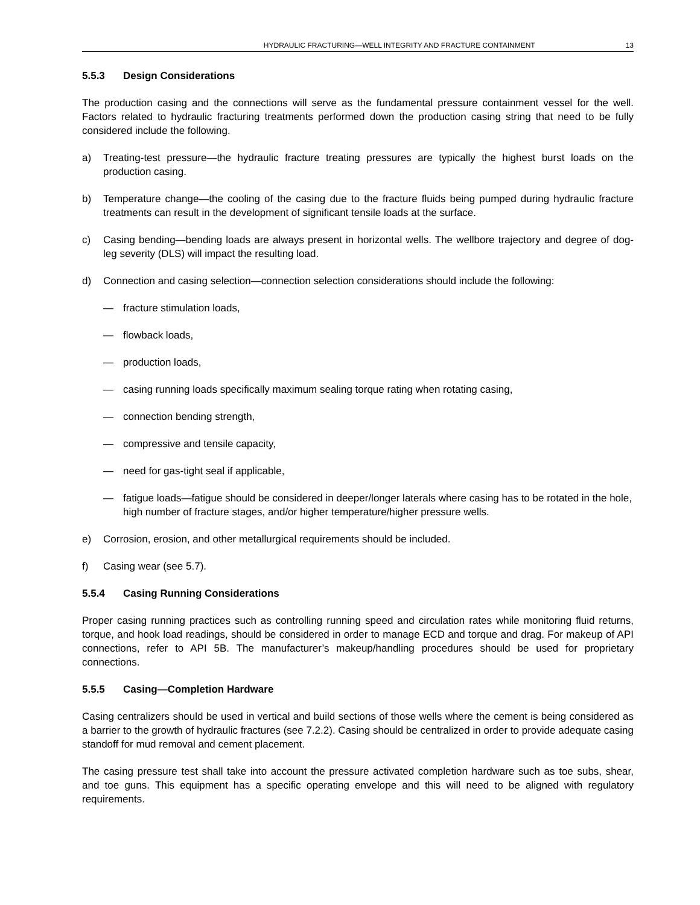HYDRAULIC FRACTURING—WELL INTEGRITY AND FRACTURE CONTAINMENT 13
5.5.3 Design Considerations
The production casing and the connections will serve as the fundamental pressure containment vessel for the well. Factors related to hydraulic fracturing treatments performed down the production casing string that need to be fully considered include the following.
a) Treating-test pressure—the hydraulic fracture treating pressures are typically the highest burst loads on the production casing.
b) Temperature change—the cooling of the casing due to the fracture fluids being pumped during hydraulic fracture treatments can result in the development of significant tensile loads at the surface.
c) Casing bending—bending loads are always present in horizontal wells. The wellbore trajectory and degree of dog-leg severity (DLS) will impact the resulting load.
d) Connection and casing selection—connection selection considerations should include the following:
— fracture stimulation loads,
— flowback loads,
— production loads,
— casing running loads specifically maximum sealing torque rating when rotating casing,
— connection bending strength,
— compressive and tensile capacity,
— need for gas-tight seal if applicable,
— fatigue loads—fatigue should be considered in deeper/longer laterals where casing has to be rotated in the hole, high number of fracture stages, and/or higher temperature/higher pressure wells.
e) Corrosion, erosion, and other metallurgical requirements should be included.
f) Casing wear (see 5.7).
5.5.4 Casing Running Considerations
Proper casing running practices such as controlling running speed and circulation rates while monitoring fluid returns, torque, and hook load readings, should be considered in order to manage ECD and torque and drag. For makeup of API connections, refer to API 5B. The manufacturer’s makeup/handling procedures should be used for proprietary connections.
5.5.5 Casing—Completion Hardware
Casing centralizers should be used in vertical and build sections of those wells where the cement is being considered as a barrier to the growth of hydraulic fractures (see 7.2.2). Casing should be centralized in order to provide adequate casing standoff for mud removal and cement placement.
The casing pressure test shall take into account the pressure activated completion hardware such as toe subs, shear, and toe guns. This equipment has a specific operating envelope and this will need to be aligned with regulatory requirements.